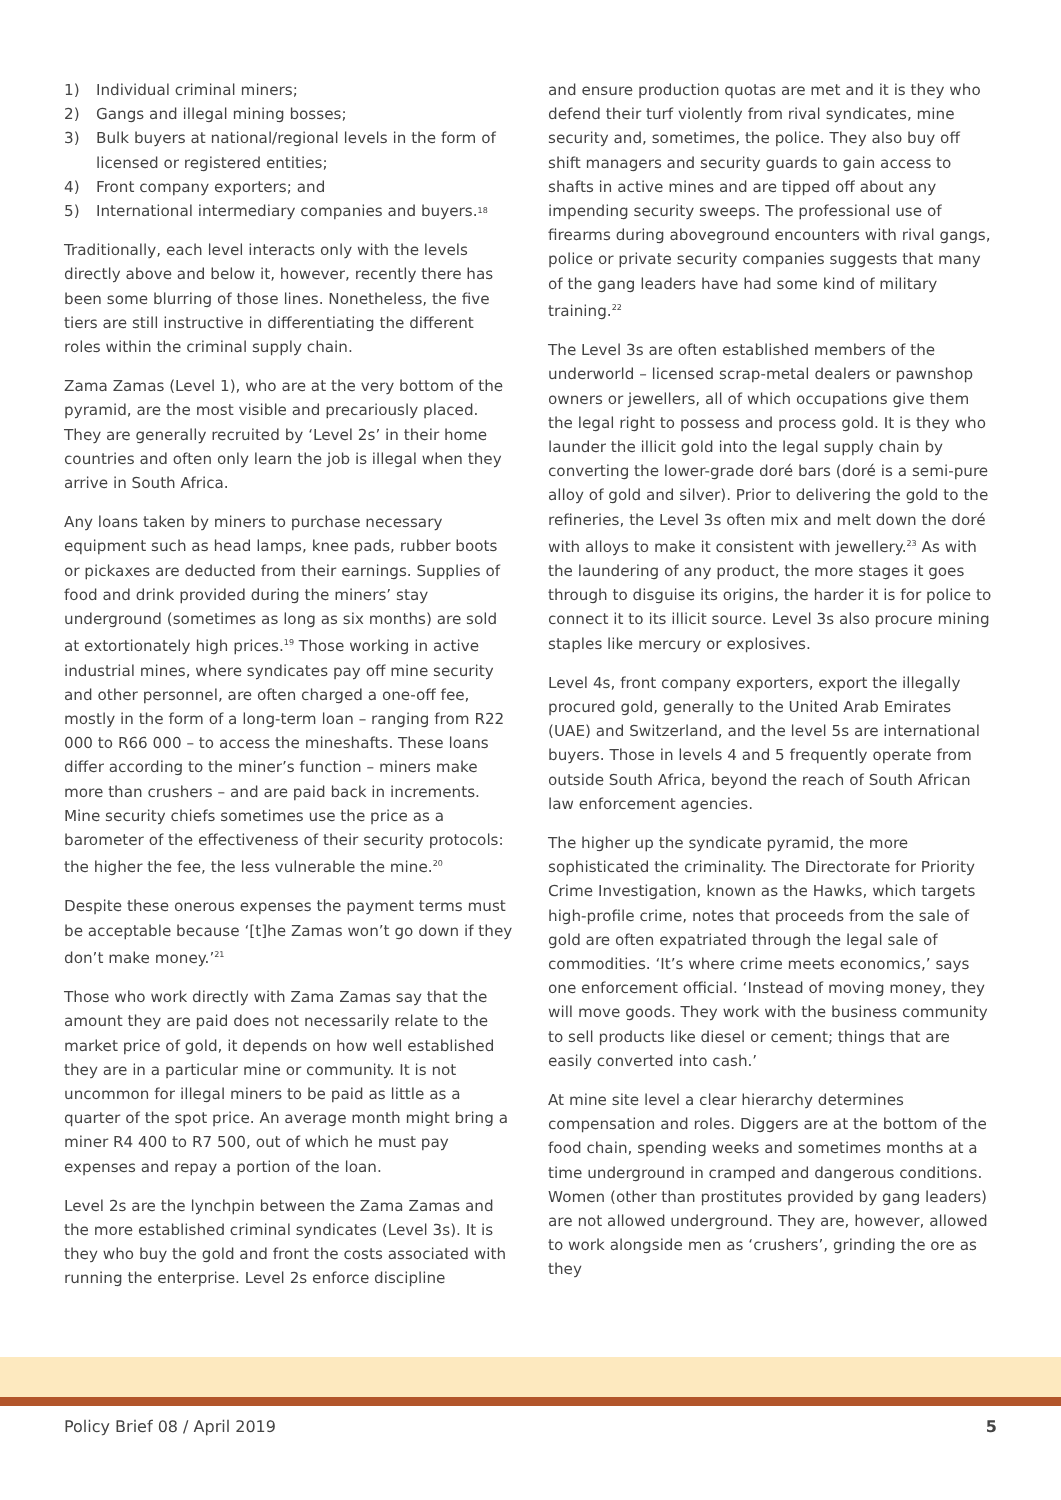1) Individual criminal miners;
2) Gangs and illegal mining bosses;
3) Bulk buyers at national/regional levels in the form of licensed or registered entities;
4) Front company exporters; and
5) International intermediary companies and buyers.<sup>18</sup>
Traditionally, each level interacts only with the levels directly above and below it, however, recently there has been some blurring of those lines. Nonetheless, the five tiers are still instructive in differentiating the different roles within the criminal supply chain.
Zama Zamas (Level 1), who are at the very bottom of the pyramid, are the most visible and precariously placed. They are generally recruited by ‘Level 2s’ in their home countries and often only learn the job is illegal when they arrive in South Africa.
Any loans taken by miners to purchase necessary equipment such as head lamps, knee pads, rubber boots or pickaxes are deducted from their earnings. Supplies of food and drink provided during the miners’ stay underground (sometimes as long as six months) are sold at extortionately high prices.<sup>19</sup> Those working in active industrial mines, where syndicates pay off mine security and other personnel, are often charged a one-off fee, mostly in the form of a long-term loan – ranging from R22 000 to R66 000 – to access the mineshafts. These loans differ according to the miner’s function – miners make more than crushers – and are paid back in increments. Mine security chiefs sometimes use the price as a barometer of the effectiveness of their security protocols: the higher the fee, the less vulnerable the mine.<sup>20</sup>
Despite these onerous expenses the payment terms must be acceptable because ‘[t]he Zamas won’t go down if they don’t make money.’<sup>21</sup>
Those who work directly with Zama Zamas say that the amount they are paid does not necessarily relate to the market price of gold, it depends on how well established they are in a particular mine or community. It is not uncommon for illegal miners to be paid as little as a quarter of the spot price. An average month might bring a miner R4 400 to R7 500, out of which he must pay expenses and repay a portion of the loan.
Level 2s are the lynchpin between the Zama Zamas and the more established criminal syndicates (Level 3s). It is they who buy the gold and front the costs associated with running the enterprise. Level 2s enforce discipline
and ensure production quotas are met and it is they who defend their turf violently from rival syndicates, mine security and, sometimes, the police. They also buy off shift managers and security guards to gain access to shafts in active mines and are tipped off about any impending security sweeps. The professional use of firearms during aboveground encounters with rival gangs, police or private security companies suggests that many of the gang leaders have had some kind of military training.<sup>22</sup>
The Level 3s are often established members of the underworld – licensed scrap-metal dealers or pawnshop owners or jewellers, all of which occupations give them the legal right to possess and process gold. It is they who launder the illicit gold into the legal supply chain by converting the lower-grade doré bars (doré is a semi-pure alloy of gold and silver). Prior to delivering the gold to the refineries, the Level 3s often mix and melt down the doré with alloys to make it consistent with jewellery.<sup>23</sup> As with the laundering of any product, the more stages it goes through to disguise its origins, the harder it is for police to connect it to its illicit source. Level 3s also procure mining staples like mercury or explosives.
Level 4s, front company exporters, export the illegally procured gold, generally to the United Arab Emirates (UAE) and Switzerland, and the level 5s are international buyers. Those in levels 4 and 5 frequently operate from outside South Africa, beyond the reach of South African law enforcement agencies.
The higher up the syndicate pyramid, the more sophisticated the criminality. The Directorate for Priority Crime Investigation, known as the Hawks, which targets high-profile crime, notes that proceeds from the sale of gold are often expatriated through the legal sale of commodities. ‘It’s where crime meets economics,’ says one enforcement official. ‘Instead of moving money, they will move goods. They work with the business community to sell products like diesel or cement; things that are easily converted into cash.’
At mine site level a clear hierarchy determines compensation and roles. Diggers are at the bottom of the food chain, spending weeks and sometimes months at a time underground in cramped and dangerous conditions. Women (other than prostitutes provided by gang leaders) are not allowed underground. They are, however, allowed to work alongside men as ‘crushers’, grinding the ore as they
Policy Brief 08 / April 2019 5